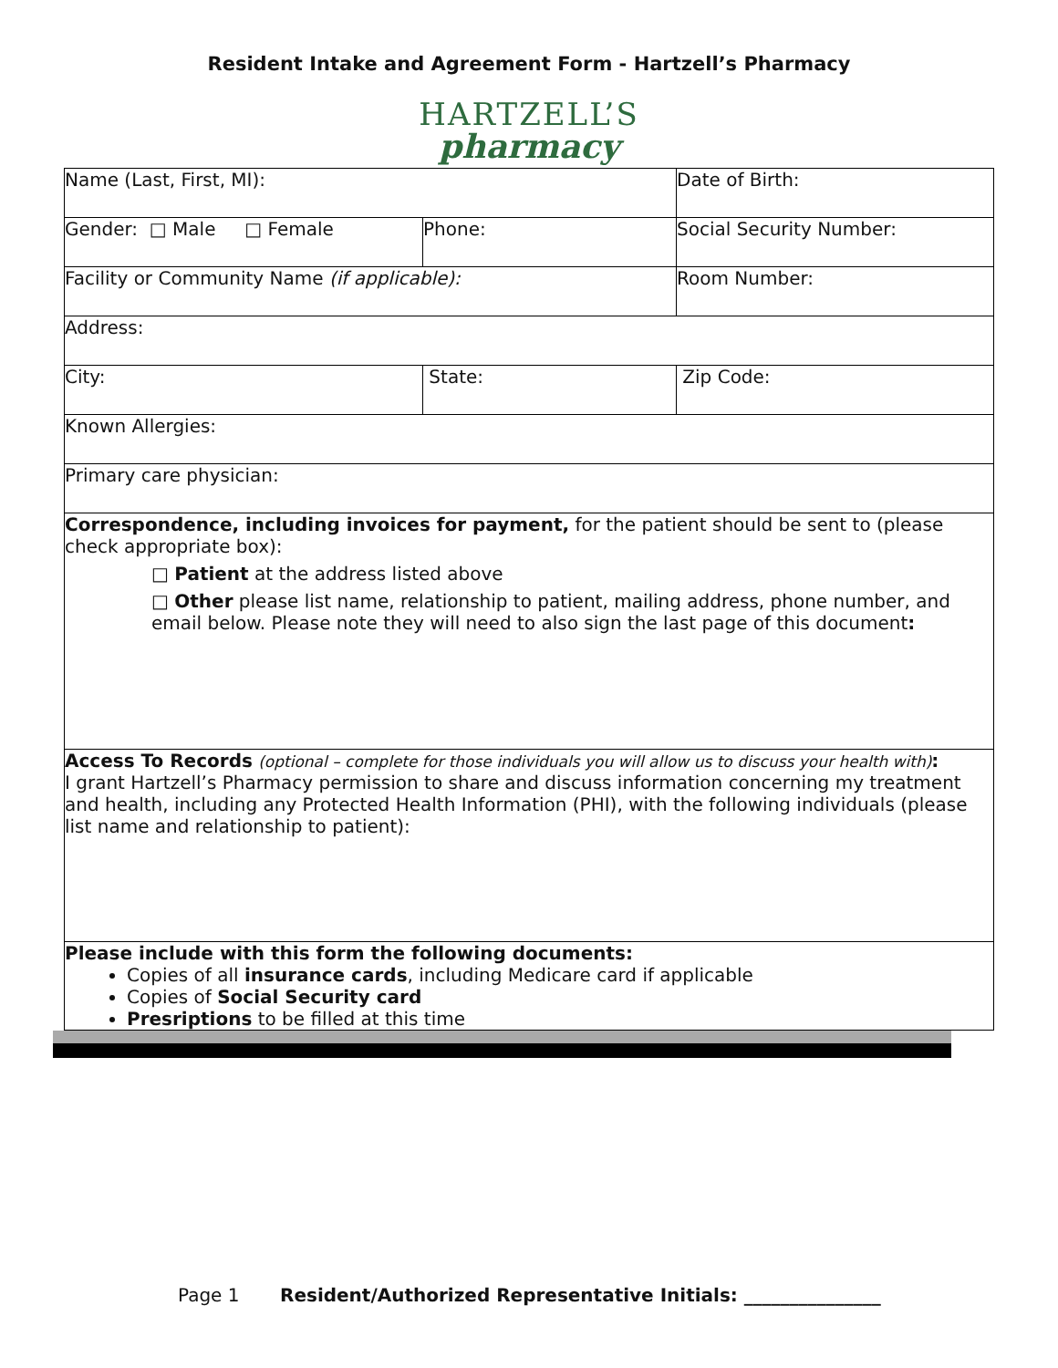Resident Intake and Agreement Form - Hartzell’s Pharmacy
HARTZELL’S
pharmacy
| Name (Last, First, MI): | | Date of Birth: |
| Gender: □ Male □ Female | Phone: | Social Security Number: |
| Facility or Community Name (if applicable): | | Room Number: |
| Address: | | |
| City: | State: | Zip Code: |
| Known Allergies: | | |
| Primary care physician: | | |
| Correspondence, including invoices for payment, for the patient should be sent to (please check appropriate box): □ Patient at the address listed above □ Other please list name, relationship to patient, mailing address, phone number, and email below. Please note they will need to also sign the last page of this document : | | |
| Access To Records (optional – complete for those individuals you will allow us to discuss your health with) : I grant Hartzell’s Pharmacy permission to share and discuss information concerning my treatment and health, including any Protected Health Information (PHI), with the following individuals (please list name and relationship to patient): | | |
| Please include with this form the following documents: Copies of all insurance cards , including Medicare card if applicable Copies of Social Security card Presriptions to be filled at this time | | |
Page 1 Resident/Authorized Representative Initials: _______________